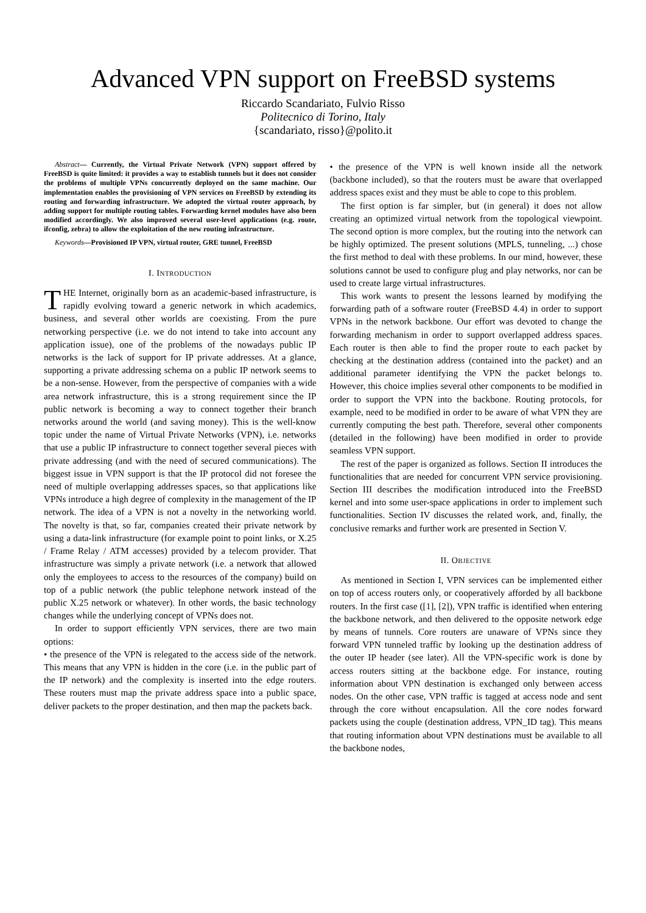Advanced VPN support on FreeBSD systems
Riccardo Scandariato, Fulvio Risso
Politecnico di Torino, Italy
{scandariato, risso}@polito.it
Abstract— Currently, the Virtual Private Network (VPN) support offered by FreeBSD is quite limited: it provides a way to establish tunnels but it does not consider the problems of multiple VPNs concurrently deployed on the same machine. Our implementation enables the provisioning of VPN services on FreeBSD by extending its routing and forwarding infrastructure. We adopted the virtual router approach, by adding support for multiple routing tables. Forwarding kernel modules have also been modified accordingly. We also improved several user-level applications (e.g. route, ifconfig, zebra) to allow the exploitation of the new routing infrastructure.
Keywords—Provisioned IP VPN, virtual router, GRE tunnel, FreeBSD
I. INTRODUCTION
THE Internet, originally born as an academic-based infrastructure, is rapidly evolving toward a generic network in which academics, business, and several other worlds are coexisting. From the pure networking perspective (i.e. we do not intend to take into account any application issue), one of the problems of the nowadays public IP networks is the lack of support for IP private addresses. At a glance, supporting a private addressing schema on a public IP network seems to be a non-sense. However, from the perspective of companies with a wide area network infrastructure, this is a strong requirement since the IP public network is becoming a way to connect together their branch networks around the world (and saving money). This is the well-know topic under the name of Virtual Private Networks (VPN), i.e. networks that use a public IP infrastructure to connect together several pieces with private addressing (and with the need of secured communications). The biggest issue in VPN support is that the IP protocol did not foresee the need of multiple overlapping addresses spaces, so that applications like VPNs introduce a high degree of complexity in the management of the IP network. The idea of a VPN is not a novelty in the networking world. The novelty is that, so far, companies created their private network by using a data-link infrastructure (for example point to point links, or X.25 / Frame Relay / ATM accesses) provided by a telecom provider. That infrastructure was simply a private network (i.e. a network that allowed only the employees to access to the resources of the company) build on top of a public network (the public telephone network instead of the public X.25 network or whatever). In other words, the basic technology changes while the underlying concept of VPNs does not.
In order to support efficiently VPN services, there are two main options:
• the presence of the VPN is relegated to the access side of the network. This means that any VPN is hidden in the core (i.e. in the public part of the IP network) and the complexity is inserted into the edge routers. These routers must map the private address space into a public space, deliver packets to the proper destination, and then map the packets back.
• the presence of the VPN is well known inside all the network (backbone included), so that the routers must be aware that overlapped address spaces exist and they must be able to cope to this problem.
The first option is far simpler, but (in general) it does not allow creating an optimized virtual network from the topological viewpoint. The second option is more complex, but the routing into the network can be highly optimized. The present solutions (MPLS, tunneling, ...) chose the first method to deal with these problems. In our mind, however, these solutions cannot be used to configure plug and play networks, nor can be used to create large virtual infrastructures.
This work wants to present the lessons learned by modifying the forwarding path of a software router (FreeBSD 4.4) in order to support VPNs in the network backbone. Our effort was devoted to change the forwarding mechanism in order to support overlapped address spaces. Each router is then able to find the proper route to each packet by checking at the destination address (contained into the packet) and an additional parameter identifying the VPN the packet belongs to. However, this choice implies several other components to be modified in order to support the VPN into the backbone. Routing protocols, for example, need to be modified in order to be aware of what VPN they are currently computing the best path. Therefore, several other components (detailed in the following) have been modified in order to provide seamless VPN support.
The rest of the paper is organized as follows. Section II introduces the functionalities that are needed for concurrent VPN service provisioning. Section III describes the modification introduced into the FreeBSD kernel and into some user-space applications in order to implement such functionalities. Section IV discusses the related work, and, finally, the conclusive remarks and further work are presented in Section V.
II. OBJECTIVE
As mentioned in Section I, VPN services can be implemented either on top of access routers only, or cooperatively afforded by all backbone routers. In the first case ([1], [2]), VPN traffic is identified when entering the backbone network, and then delivered to the opposite network edge by means of tunnels. Core routers are unaware of VPNs since they forward VPN tunneled traffic by looking up the destination address of the outer IP header (see later). All the VPN-specific work is done by access routers sitting at the backbone edge. For instance, routing information about VPN destination is exchanged only between access nodes. On the other case, VPN traffic is tagged at access node and sent through the core without encapsulation. All the core nodes forward packets using the couple (destination address, VPN_ID tag). This means that routing information about VPN destinations must be available to all the backbone nodes,